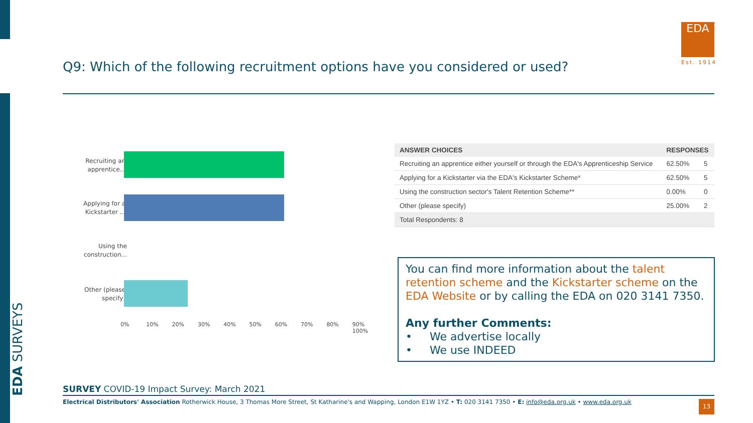EDA SURVEYS
Q9: Which of the following recruitment options have you considered or used?
EDA
Est. 1914
Recruiting an apprentice...
Applying for a Kickstarter ...
Using the construction...
Other (please specify)
0% 10% 20% 30% 40% 50% 60% 70% 80% 90% 100%
| ANSWER CHOICES | RESPONSES | |
| --- | --- | --- |
| Recruiting an apprentice either yourself or through the EDA's Apprenticeship Service | 62.50% | 5 |
| Applying for a Kickstarter via the EDA's Kickstarter Scheme* | 62.50% | 5 |
| Using the construction sector's Talent Retention Scheme** | 0.00% | 0 |
| Other (please specify) | 25.00% | 2 |
| Total Respondents: 8 | | |
You can find more information about the talent retention scheme and the Kickstarter scheme on the EDA Website or by calling the EDA on 020 3141 7350.
Any further Comments:
• We advertise locally
• We use INDEED
SURVEY COVID-19 Impact Survey: March 2021
Electrical Distributors' Association Rotherwick House, 3 Thomas More Street, St Katharine's and Wapping, London E1W 1YZ • T: 020 3141 7350 • E: info@eda.org.uk • www.eda.org.uk
13